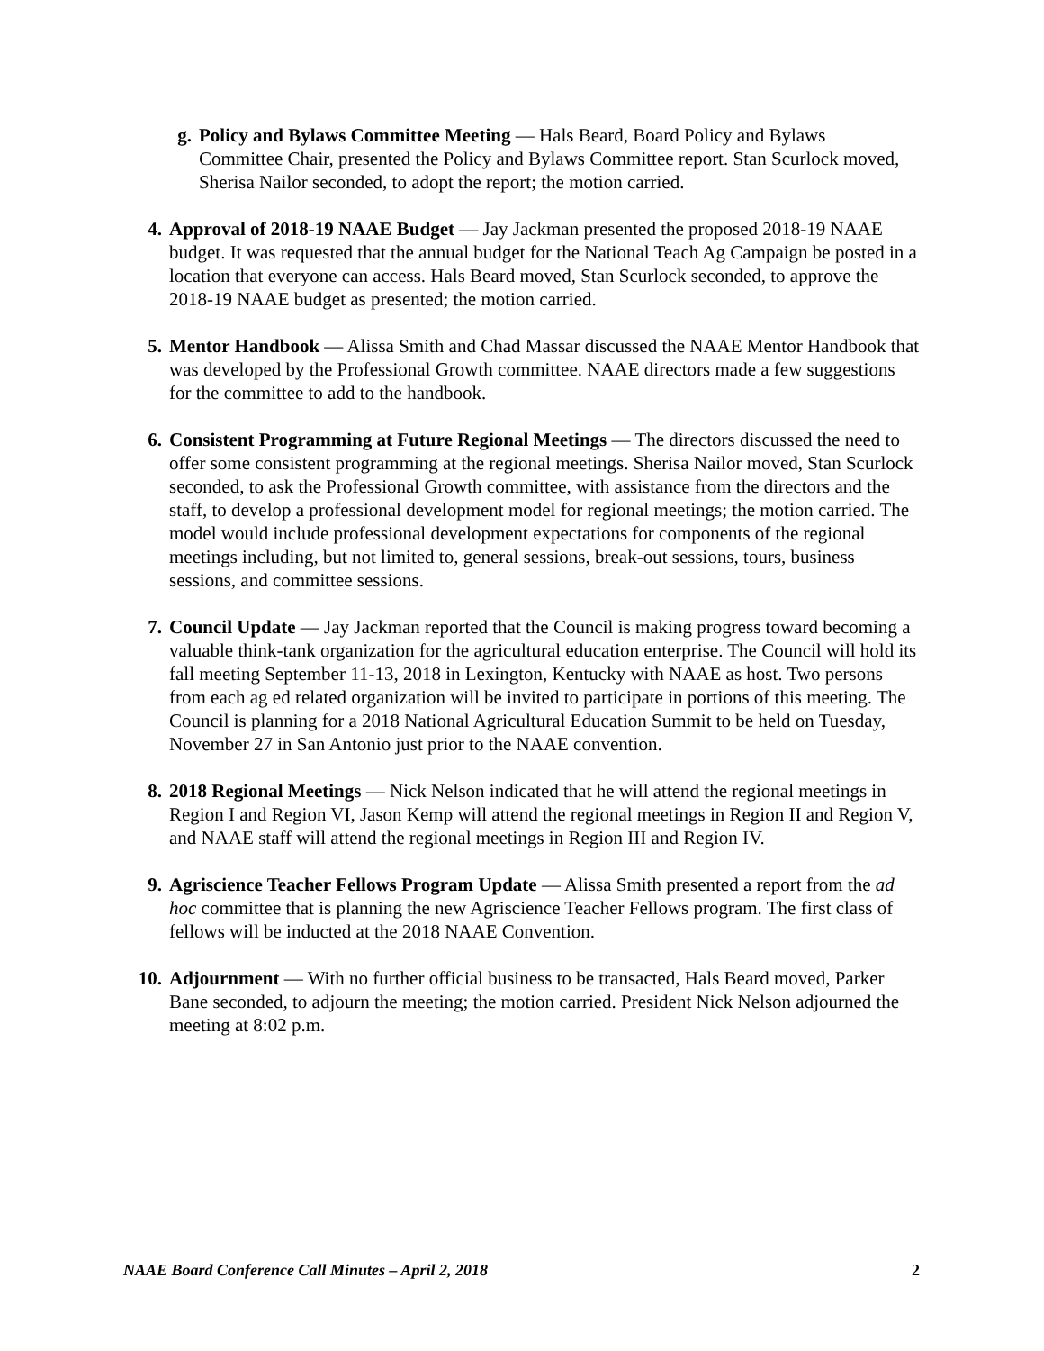g. Policy and Bylaws Committee Meeting — Hals Beard, Board Policy and Bylaws Committee Chair, presented the Policy and Bylaws Committee report. Stan Scurlock moved, Sherisa Nailor seconded, to adopt the report; the motion carried.
4. Approval of 2018-19 NAAE Budget — Jay Jackman presented the proposed 2018-19 NAAE budget. It was requested that the annual budget for the National Teach Ag Campaign be posted in a location that everyone can access. Hals Beard moved, Stan Scurlock seconded, to approve the 2018-19 NAAE budget as presented; the motion carried.
5. Mentor Handbook — Alissa Smith and Chad Massar discussed the NAAE Mentor Handbook that was developed by the Professional Growth committee. NAAE directors made a few suggestions for the committee to add to the handbook.
6. Consistent Programming at Future Regional Meetings — The directors discussed the need to offer some consistent programming at the regional meetings. Sherisa Nailor moved, Stan Scurlock seconded, to ask the Professional Growth committee, with assistance from the directors and the staff, to develop a professional development model for regional meetings; the motion carried. The model would include professional development expectations for components of the regional meetings including, but not limited to, general sessions, break-out sessions, tours, business sessions, and committee sessions.
7. Council Update — Jay Jackman reported that the Council is making progress toward becoming a valuable think-tank organization for the agricultural education enterprise. The Council will hold its fall meeting September 11-13, 2018 in Lexington, Kentucky with NAAE as host. Two persons from each ag ed related organization will be invited to participate in portions of this meeting. The Council is planning for a 2018 National Agricultural Education Summit to be held on Tuesday, November 27 in San Antonio just prior to the NAAE convention.
8. 2018 Regional Meetings — Nick Nelson indicated that he will attend the regional meetings in Region I and Region VI, Jason Kemp will attend the regional meetings in Region II and Region V, and NAAE staff will attend the regional meetings in Region III and Region IV.
9. Agriscience Teacher Fellows Program Update — Alissa Smith presented a report from the ad hoc committee that is planning the new Agriscience Teacher Fellows program. The first class of fellows will be inducted at the 2018 NAAE Convention.
10. Adjournment — With no further official business to be transacted, Hals Beard moved, Parker Bane seconded, to adjourn the meeting; the motion carried. President Nick Nelson adjourned the meeting at 8:02 p.m.
NAAE Board Conference Call Minutes – April 2, 2018 2